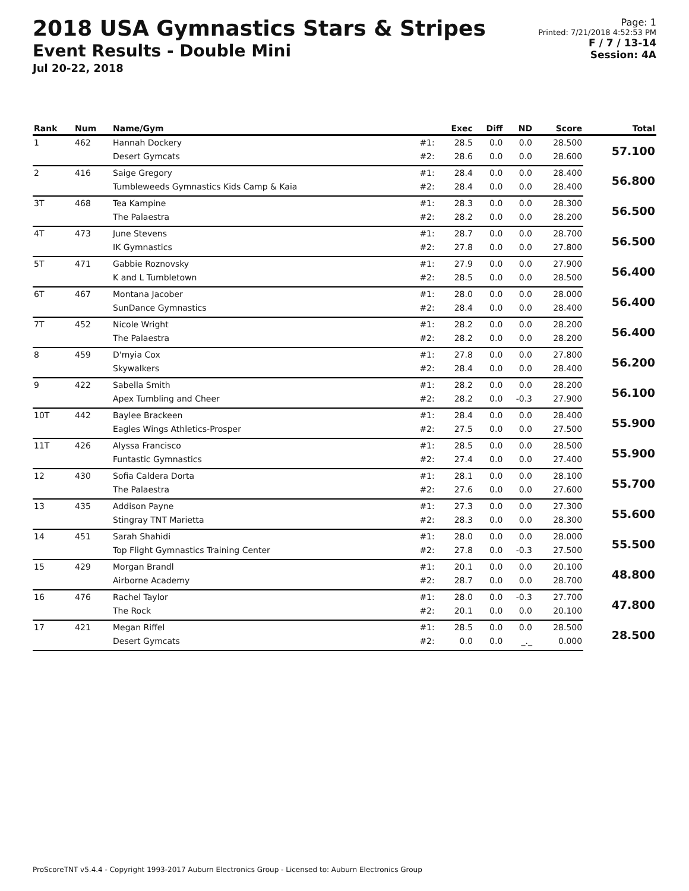2018 USA Gymnastics Stars & Stripes
Event Results - Double Mini
Jul 20-22, 2018
Page: 1
Printed: 7/21/2018 4:52:53 PM
F / 7 / 13-14
Session: 4A
| Rank | Num | Name/Gym | | Exec | Diff | ND | Score | Total |
| --- | --- | --- | --- | --- | --- | --- | --- | --- |
| 1 | 462 | Hannah Dockery | #1: | 28.5 | 0.0 | 0.0 | 28.500 | 57.100 |
| | | Desert Gymcats | #2: | 28.6 | 0.0 | 0.0 | 28.600 | |
| 2 | 416 | Saige Gregory | #1: | 28.4 | 0.0 | 0.0 | 28.400 | 56.800 |
| | | Tumbleweeds Gymnastics Kids Camp & Kaia | #2: | 28.4 | 0.0 | 0.0 | 28.400 | |
| 3T | 468 | Tea Kampine | #1: | 28.3 | 0.0 | 0.0 | 28.300 | 56.500 |
| | | The Palaestra | #2: | 28.2 | 0.0 | 0.0 | 28.200 | |
| 4T | 473 | June Stevens | #1: | 28.7 | 0.0 | 0.0 | 28.700 | 56.500 |
| | | IK Gymnastics | #2: | 27.8 | 0.0 | 0.0 | 27.800 | |
| 5T | 471 | Gabbie Roznovsky | #1: | 27.9 | 0.0 | 0.0 | 27.900 | 56.400 |
| | | K and L Tumbletown | #2: | 28.5 | 0.0 | 0.0 | 28.500 | |
| 6T | 467 | Montana Jacober | #1: | 28.0 | 0.0 | 0.0 | 28.000 | 56.400 |
| | | SunDance Gymnastics | #2: | 28.4 | 0.0 | 0.0 | 28.400 | |
| 7T | 452 | Nicole Wright | #1: | 28.2 | 0.0 | 0.0 | 28.200 | 56.400 |
| | | The Palaestra | #2: | 28.2 | 0.0 | 0.0 | 28.200 | |
| 8 | 459 | D'myia Cox | #1: | 27.8 | 0.0 | 0.0 | 27.800 | 56.200 |
| | | Skywalkers | #2: | 28.4 | 0.0 | 0.0 | 28.400 | |
| 9 | 422 | Sabella Smith | #1: | 28.2 | 0.0 | 0.0 | 28.200 | 56.100 |
| | | Apex Tumbling and Cheer | #2: | 28.2 | 0.0 | -0.3 | 27.900 | |
| 10T | 442 | Baylee Brackeen | #1: | 28.4 | 0.0 | 0.0 | 28.400 | 55.900 |
| | | Eagles Wings Athletics-Prosper | #2: | 27.5 | 0.0 | 0.0 | 27.500 | |
| 11T | 426 | Alyssa Francisco | #1: | 28.5 | 0.0 | 0.0 | 28.500 | 55.900 |
| | | Funtastic Gymnastics | #2: | 27.4 | 0.0 | 0.0 | 27.400 | |
| 12 | 430 | Sofia Caldera Dorta | #1: | 28.1 | 0.0 | 0.0 | 28.100 | 55.700 |
| | | The Palaestra | #2: | 27.6 | 0.0 | 0.0 | 27.600 | |
| 13 | 435 | Addison Payne | #1: | 27.3 | 0.0 | 0.0 | 27.300 | 55.600 |
| | | Stingray TNT Marietta | #2: | 28.3 | 0.0 | 0.0 | 28.300 | |
| 14 | 451 | Sarah Shahidi | #1: | 28.0 | 0.0 | 0.0 | 28.000 | 55.500 |
| | | Top Flight Gymnastics Training Center | #2: | 27.8 | 0.0 | -0.3 | 27.500 | |
| 15 | 429 | Morgan Brandl | #1: | 20.1 | 0.0 | 0.0 | 20.100 | 48.800 |
| | | Airborne Academy | #2: | 28.7 | 0.0 | 0.0 | 28.700 | |
| 16 | 476 | Rachel Taylor | #1: | 28.0 | 0.0 | -0.3 | 27.700 | 47.800 |
| | | The Rock | #2: | 20.1 | 0.0 | 0.0 | 20.100 | |
| 17 | 421 | Megan Riffel | #1: | 28.5 | 0.0 | 0.0 | 28.500 | 28.500 |
| | | Desert Gymcats | #2: | 0.0 | 0.0 | _._ | 0.000 | |
ProScoreTNT v5.4.4 - Copyright 1993-2017 Auburn Electronics Group - Licensed to: Auburn Electronics Group